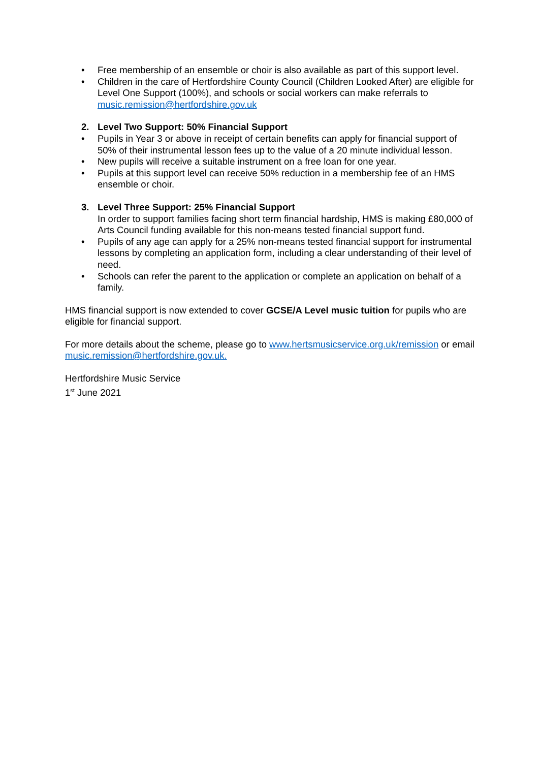• Free membership of an ensemble or choir is also available as part of this support level.
• Children in the care of Hertfordshire County Council (Children Looked After) are eligible for Level One Support (100%), and schools or social workers can make referrals to music.remission@hertfordshire.gov.uk
2. Level Two Support: 50% Financial Support
• Pupils in Year 3 or above in receipt of certain benefits can apply for financial support of 50% of their instrumental lesson fees up to the value of a 20 minute individual lesson.
• New pupils will receive a suitable instrument on a free loan for one year.
• Pupils at this support level can receive 50% reduction in a membership fee of an HMS ensemble or choir.
3. Level Three Support: 25% Financial Support
In order to support families facing short term financial hardship, HMS is making £80,000 of Arts Council funding available for this non-means tested financial support fund.
• Pupils of any age can apply for a 25% non-means tested financial support for instrumental lessons by completing an application form, including a clear understanding of their level of need.
• Schools can refer the parent to the application or complete an application on behalf of a family.
HMS financial support is now extended to cover GCSE/A Level music tuition for pupils who are eligible for financial support.
For more details about the scheme, please go to www.hertsmusicservice.org.uk/remission or email music.remission@hertfordshire.gov.uk.
Hertfordshire Music Service
1<sup>st</sup> June 2021